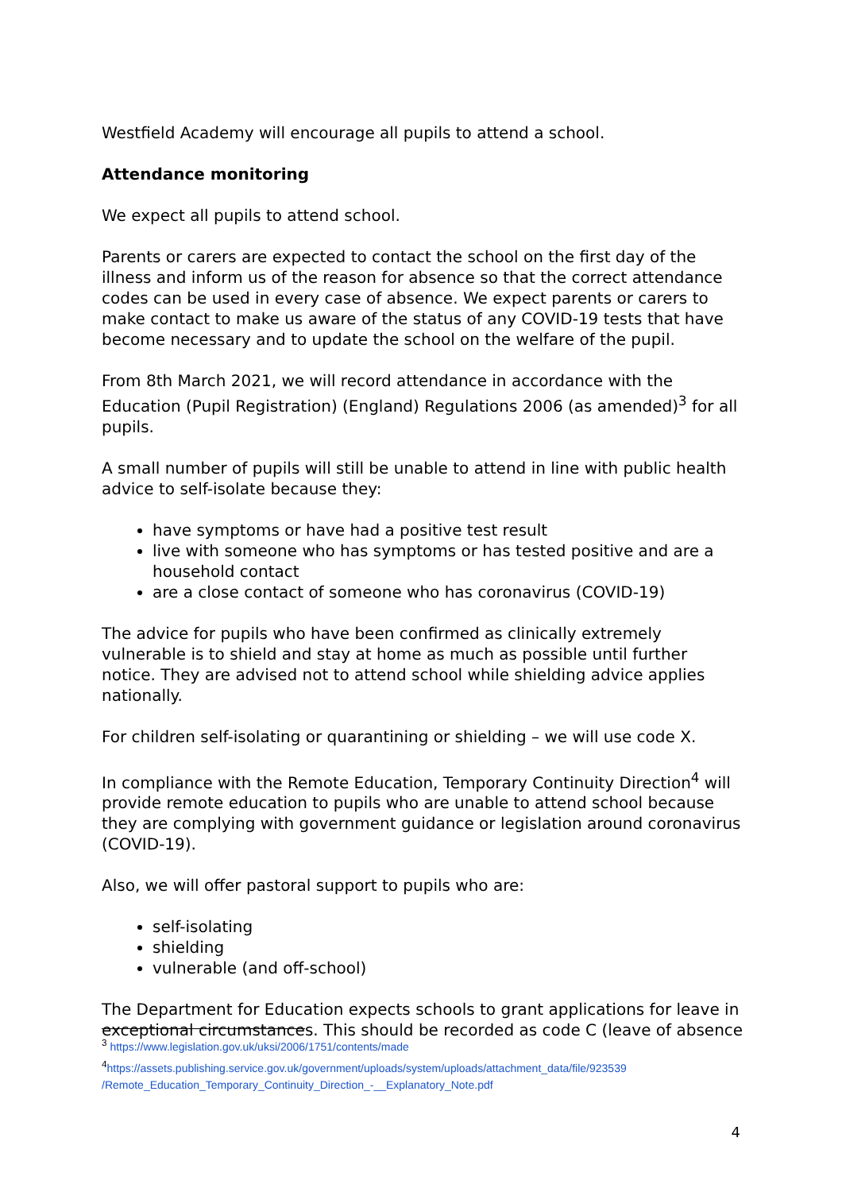Westfield Academy will encourage all pupils to attend a school.
Attendance monitoring
We expect all pupils to attend school.
Parents or carers are expected to contact the school on the first day of the illness and inform us of the reason for absence so that the correct attendance codes can be used in every case of absence. We expect parents or carers to make contact to make us aware of the status of any COVID-19 tests that have become necessary and to update the school on the welfare of the pupil.
From 8th March 2021, we will record attendance in accordance with the Education (Pupil Registration) (England) Regulations 2006 (as amended)<sup>3</sup> for all pupils.
A small number of pupils will still be unable to attend in line with public health advice to self-isolate because they:
have symptoms or have had a positive test result
live with someone who has symptoms or has tested positive and are a household contact
are a close contact of someone who has coronavirus (COVID-19)
The advice for pupils who have been confirmed as clinically extremely vulnerable is to shield and stay at home as much as possible until further notice. They are advised not to attend school while shielding advice applies nationally.
For children self-isolating or quarantining or shielding – we will use code X.
In compliance with the Remote Education, Temporary Continuity Direction<sup>4</sup> will provide remote education to pupils who are unable to attend school because they are complying with government guidance or legislation around coronavirus (COVID-19).
Also, we will offer pastoral support to pupils who are:
self-isolating
shielding
vulnerable (and off-school)
The Department for Education expects schools to grant applications for leave in exceptional circumstances. This should be recorded as code C (leave of absence
<sup>3</sup> https://www.legislation.gov.uk/uksi/2006/1751/contents/made
<sup>4</sup> https://assets.publishing.service.gov.uk/government/uploads/system/uploads/attachment_data/file/923539 /Remote_Education_Temporary_Continuity_Direction_-__Explanatory_Note.pdf
4